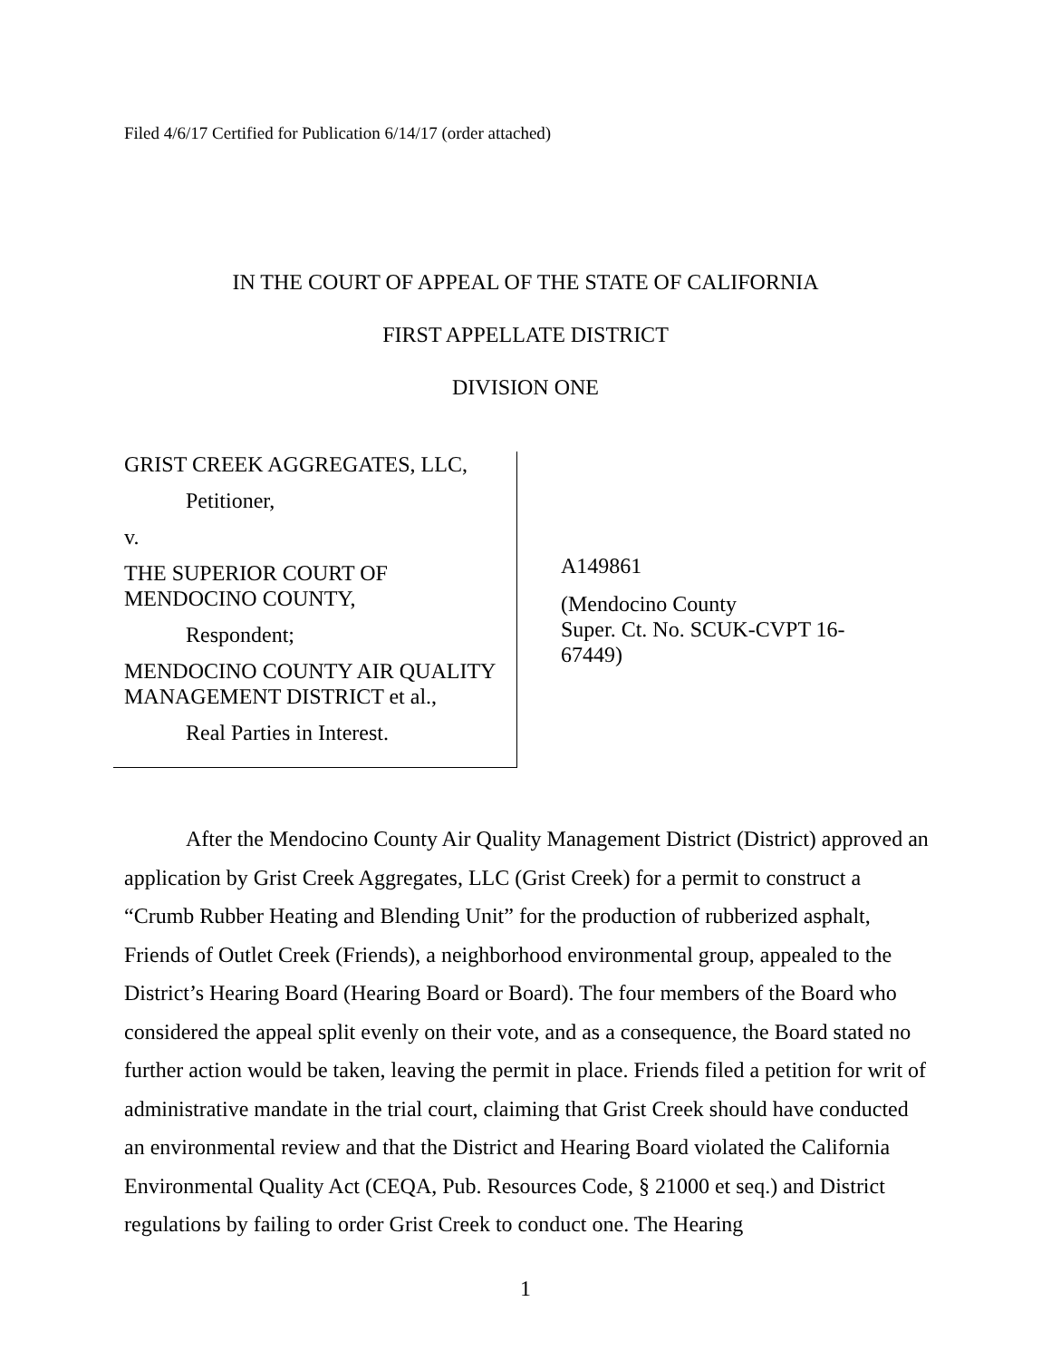Filed 4/6/17 Certified for Publication 6/14/17 (order attached)
IN THE COURT OF APPEAL OF THE STATE OF CALIFORNIA
FIRST APPELLATE DISTRICT
DIVISION ONE
GRIST CREEK AGGREGATES, LLC,
Petitioner,
v.
THE SUPERIOR COURT OF MENDOCINO COUNTY,
Respondent;
MENDOCINO COUNTY AIR QUALITY MANAGEMENT DISTRICT et al.,
Real Parties in Interest.
A149861
(Mendocino County
Super. Ct. No. SCUK-CVPT 16-
67449)
After the Mendocino County Air Quality Management District (District) approved an application by Grist Creek Aggregates, LLC (Grist Creek) for a permit to construct a “Crumb Rubber Heating and Blending Unit” for the production of rubberized asphalt, Friends of Outlet Creek (Friends), a neighborhood environmental group, appealed to the District’s Hearing Board (Hearing Board or Board). The four members of the Board who considered the appeal split evenly on their vote, and as a consequence, the Board stated no further action would be taken, leaving the permit in place. Friends filed a petition for writ of administrative mandate in the trial court, claiming that Grist Creek should have conducted an environmental review and that the District and Hearing Board violated the California Environmental Quality Act (CEQA, Pub. Resources Code, § 21000 et seq.) and District regulations by failing to order Grist Creek to conduct one. The Hearing
1